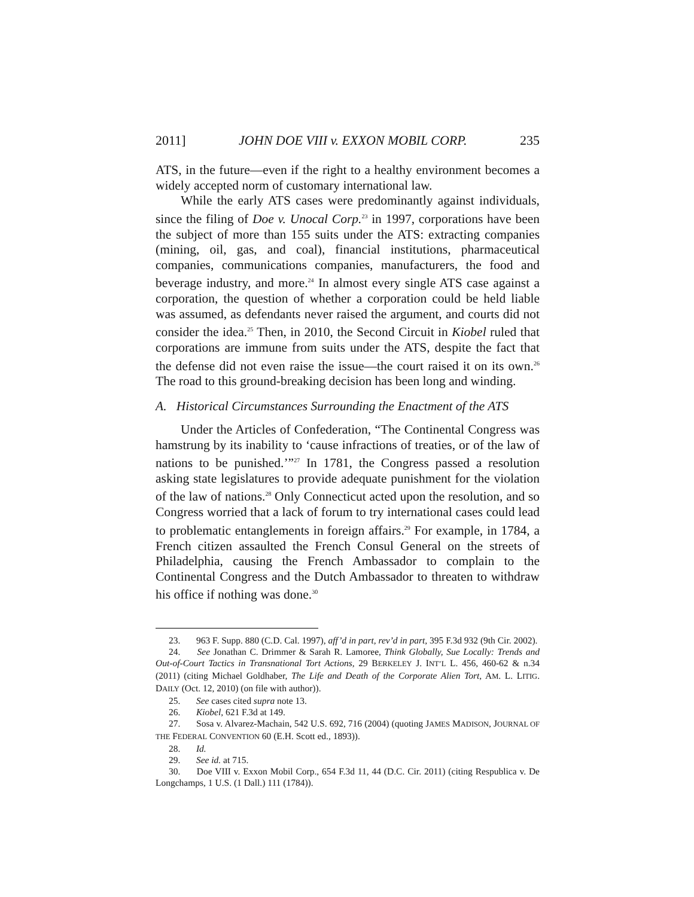2011] JOHN DOE VIII v. EXXON MOBIL CORP. 235
ATS, in the future—even if the right to a healthy environment becomes a widely accepted norm of customary international law.
While the early ATS cases were predominantly against individuals, since the filing of Doe v. Unocal Corp.<sup>23</sup> in 1997, corporations have been the subject of more than 155 suits under the ATS: extracting companies (mining, oil, gas, and coal), financial institutions, pharmaceutical companies, communications companies, manufacturers, the food and beverage industry, and more.<sup>24</sup> In almost every single ATS case against a corporation, the question of whether a corporation could be held liable was assumed, as defendants never raised the argument, and courts did not consider the idea.<sup>25</sup> Then, in 2010, the Second Circuit in Kiobel ruled that corporations are immune from suits under the ATS, despite the fact that the defense did not even raise the issue—the court raised it on its own.<sup>26</sup> The road to this ground-breaking decision has been long and winding.
A. Historical Circumstances Surrounding the Enactment of the ATS
Under the Articles of Confederation, “The Continental Congress was hamstrung by its inability to ‘cause infractions of treaties, or of the law of nations to be punished.’”<sup>27</sup> In 1781, the Congress passed a resolution asking state legislatures to provide adequate punishment for the violation of the law of nations.<sup>28</sup> Only Connecticut acted upon the resolution, and so Congress worried that a lack of forum to try international cases could lead to problematic entanglements in foreign affairs.<sup>29</sup> For example, in 1784, a French citizen assaulted the French Consul General on the streets of Philadelphia, causing the French Ambassador to complain to the Continental Congress and the Dutch Ambassador to threaten to withdraw his office if nothing was done.<sup>30</sup>
23. 963 F. Supp. 880 (C.D. Cal. 1997), aff’d in part, rev’d in part, 395 F.3d 932 (9th Cir. 2002).
24. See Jonathan C. Drimmer & Sarah R. Lamoree, Think Globally, Sue Locally: Trends and Out-of-Court Tactics in Transnational Tort Actions, 29 BERKELEY J. INT’L L. 456, 460-62 & n.34 (2011) (citing Michael Goldhaber, The Life and Death of the Corporate Alien Tort, AM. L. LITIG. DAILY (Oct. 12, 2010) (on file with author)).
25. See cases cited supra note 13.
26. Kiobel, 621 F.3d at 149.
27. Sosa v. Alvarez-Machain, 542 U.S. 692, 716 (2004) (quoting JAMES MADISON, JOURNAL OF THE FEDERAL CONVENTION 60 (E.H. Scott ed., 1893)).
28. Id.
29. See id. at 715.
30. Doe VIII v. Exxon Mobil Corp., 654 F.3d 11, 44 (D.C. Cir. 2011) (citing Respublica v. De Longchamps, 1 U.S. (1 Dall.) 111 (1784)).